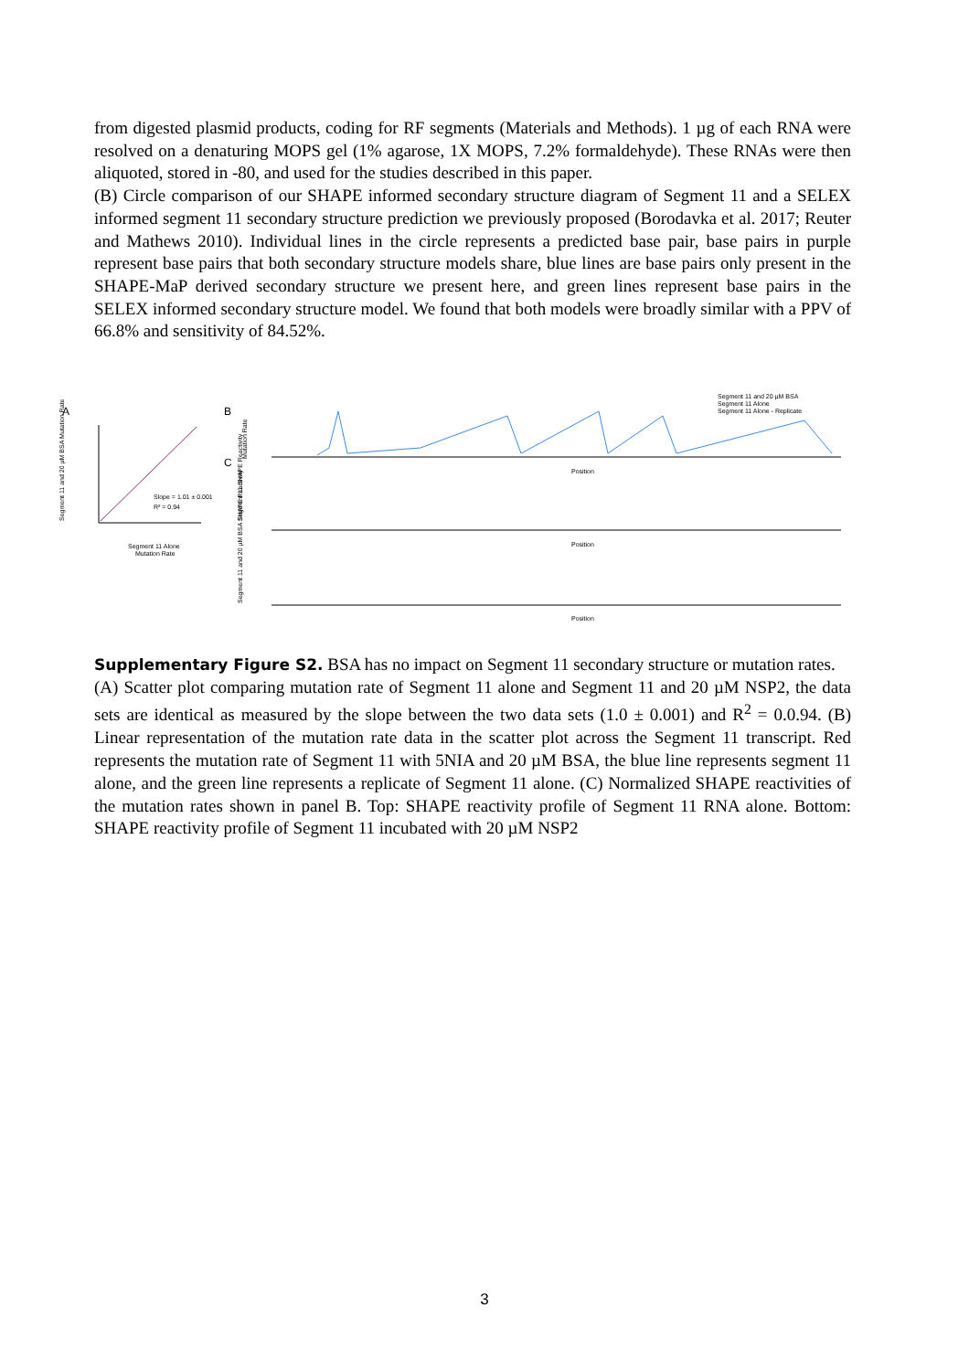from digested plasmid products, coding for RF segments (Materials and Methods). 1 µg of each RNA were resolved on a denaturing MOPS gel (1% agarose, 1X MOPS, 7.2% formaldehyde). These RNAs were then aliquoted, stored in -80, and used for the studies described in this paper.
(B) Circle comparison of our SHAPE informed secondary structure diagram of Segment 11 and a SELEX informed segment 11 secondary structure prediction we previously proposed (Borodavka et al. 2017; Reuter and Mathews 2010). Individual lines in the circle represents a predicted base pair, base pairs in purple represent base pairs that both secondary structure models share, blue lines are base pairs only present in the SHAPE-MaP derived secondary structure we present here, and green lines represent base pairs in the SELEX informed secondary structure model. We found that both models were broadly similar with a PPV of 66.8% and sensitivity of 84.52%.
A
B
C
Segment 11 Alone
Mutation Rate
Slope = 1.01 ± 0.001
R² = 0.94
Segment 11 and 20 µM BSA
Segment 11 Alone
Segment 11 Alone - Replicate
Position
Position
Position
Segment 11 SHAPE Reactivity
Segment 11 and 20 µM BSA SHAPE Reactivity
Segment 11 and 20 µM BSA Mutation Rate
Mutation Rate
Supplementary Figure S2. BSA has no impact on Segment 11 secondary structure or mutation rates.
(A) Scatter plot comparing mutation rate of Segment 11 alone and Segment 11 and 20 µM NSP2, the data sets are identical as measured by the slope between the two data sets (1.0 ± 0.001) and R<sup>2</sup> = 0.0.94. (B) Linear representation of the mutation rate data in the scatter plot across the Segment 11 transcript. Red represents the mutation rate of Segment 11 with 5NIA and 20 µM BSA, the blue line represents segment 11 alone, and the green line represents a replicate of Segment 11 alone. (C) Normalized SHAPE reactivities of the mutation rates shown in panel B. Top: SHAPE reactivity profile of Segment 11 RNA alone. Bottom: SHAPE reactivity profile of Segment 11 incubated with 20 µM NSP2
3